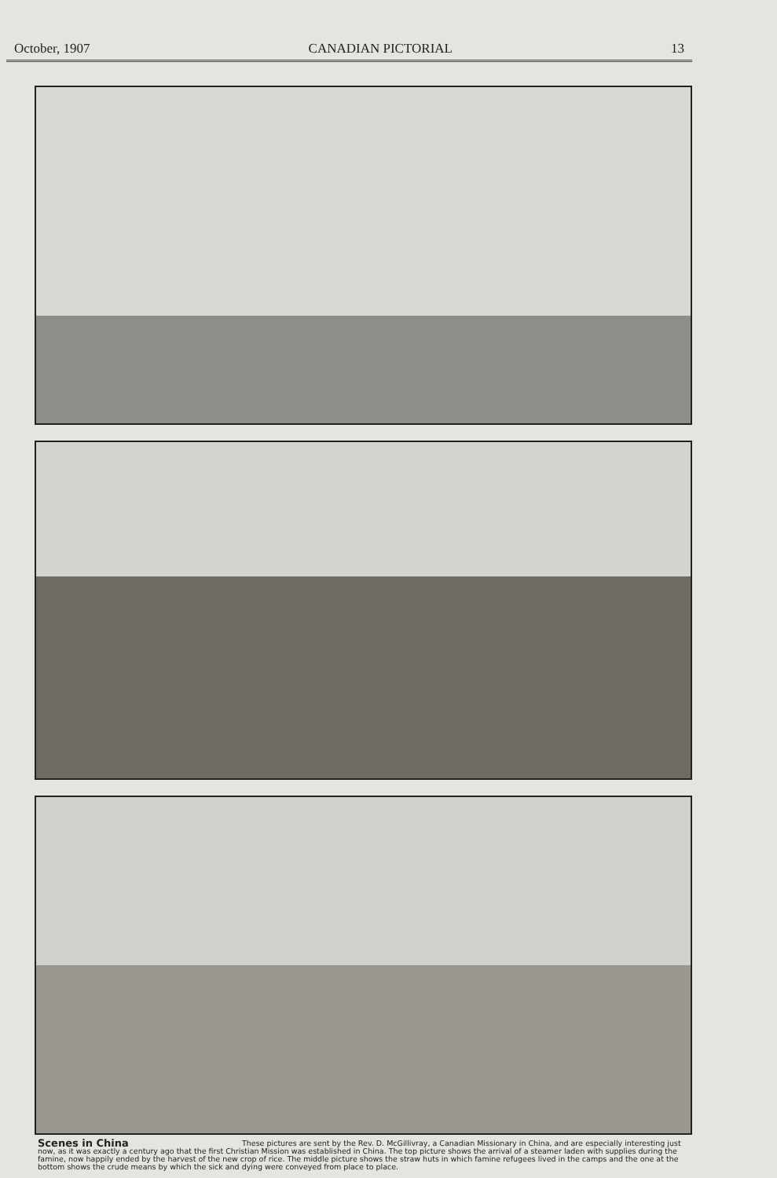October, 1907 CANADIAN PICTORIAL 13
Scenes in China These pictures are sent by the Rev. D. McGillivray, a Canadian Missionary in China, and are especially interesting just now, as it was exactly a century ago that the first Christian Mission was established in China. The top picture shows the arrival of a steamer laden with supplies during the famine, now happily ended by the harvest of the new crop of rice. The middle picture shows the straw huts in which famine refugees lived in the camps and the one at the bottom shows the crude means by which the sick and dying were conveyed from place to place.